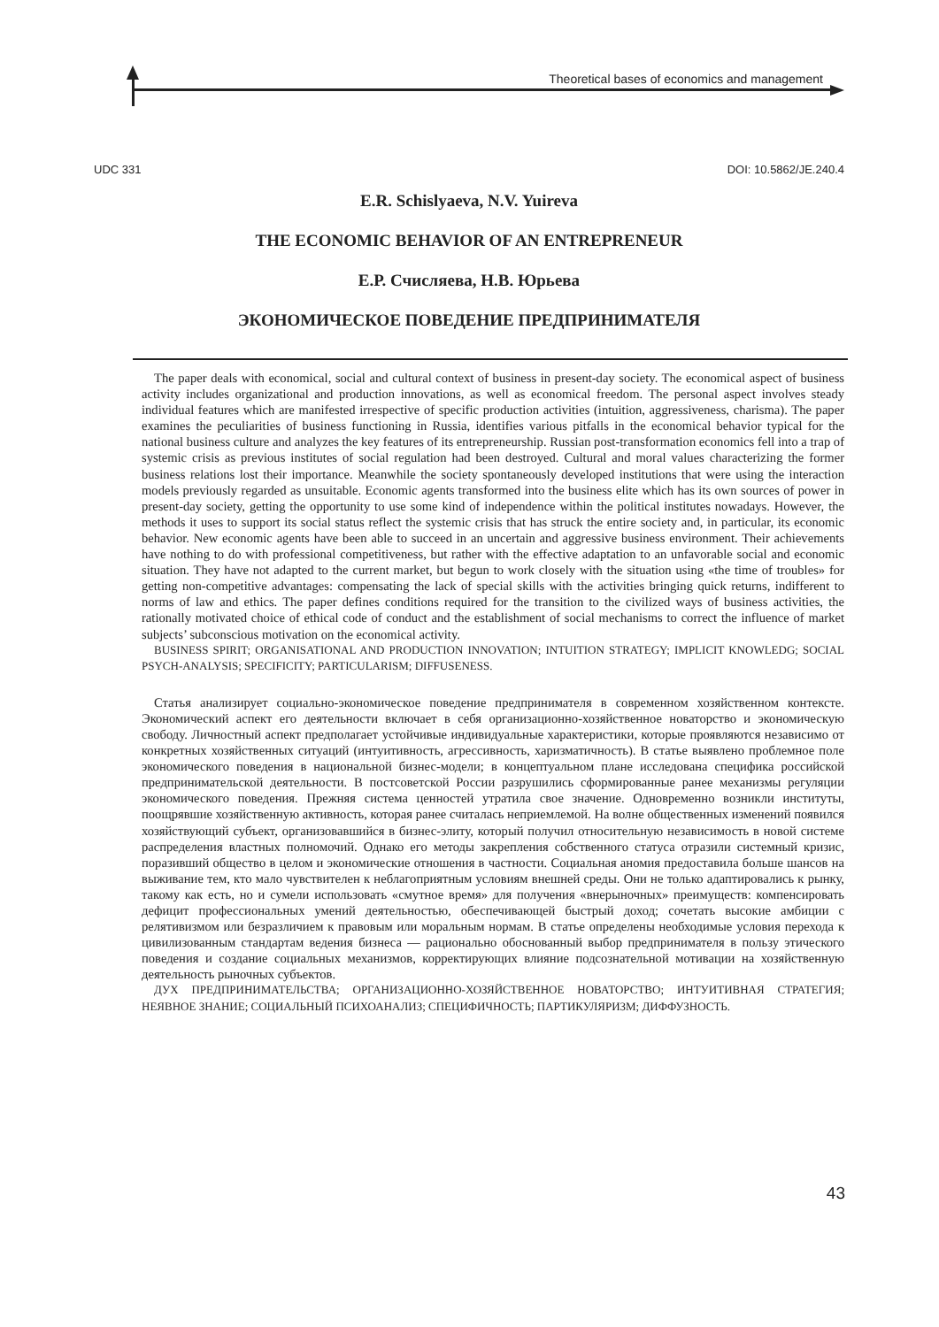Theoretical bases of economics and management
UDC 331 DOI: 10.5862/JE.240.4
E.R. Schislyaeva, N.V. Yuireva
THE ECONOMIC BEHAVIOR OF AN ENTREPRENEUR
Е.Р. Счисляева, Н.В. Юрьева
ЭКОНОМИЧЕСКОЕ ПОВЕДЕНИЕ ПРЕДПРИНИМАТЕЛЯ
The paper deals with economical, social and cultural context of business in present-day society. The economical aspect of business activity includes organizational and production innovations, as well as economical freedom. The personal aspect involves steady individual features which are manifested irrespective of specific production activities (intuition, aggressiveness, charisma). The paper examines the peculiarities of business functioning in Russia, identifies various pitfalls in the economical behavior typical for the national business culture and analyzes the key features of its entrepreneurship. Russian post-transformation economics fell into a trap of systemic crisis as previous institutes of social regulation had been destroyed. Cultural and moral values characterizing the former business relations lost their importance. Meanwhile the society spontaneously developed institutions that were using the interaction models previously regarded as unsuitable. Economic agents transformed into the business elite which has its own sources of power in present-day society, getting the opportunity to use some kind of independence within the political institutes nowadays. However, the methods it uses to support its social status reflect the systemic crisis that has struck the entire society and, in particular, its economic behavior. New economic agents have been able to succeed in an uncertain and aggressive business environment. Their achievements have nothing to do with professional competitiveness, but rather with the effective adaptation to an unfavorable social and economic situation. They have not adapted to the current market, but begun to work closely with the situation using «the time of troubles» for getting non-competitive advantages: compensating the lack of special skills with the activities bringing quick returns, indifferent to norms of law and ethics. The paper defines conditions required for the transition to the civilized ways of business activities, the rationally motivated choice of ethical code of conduct and the establishment of social mechanisms to correct the influence of market subjects’ subconscious motivation on the economical activity.
BUSINESS SPIRIT; ORGANISATIONAL AND PRODUCTION INNOVATION; INTUITION STRATEGY; IMPLICIT KNOWLEDG; SOCIAL PSYCH-ANALYSIS; SPECIFICITY; PARTICULARISM; DIFFUSENESS.
Статья анализирует социально-экономическое поведение предпринимателя в современном хозяйственном контексте. Экономический аспект его деятельности включает в себя организационно-хозяйственное новаторство и экономическую свободу. Личностный аспект предполагает устойчивые индивидуальные характеристики, которые проявляются независимо от конкретных хозяйственных ситуаций (интуитивность, агрессивность, харизматичность). В статье выявлено проблемное поле экономического поведения в национальной бизнес-модели; в концептуальном плане исследована специфика российской предпринимательской деятельности. В постсоветской России разрушились сформированные ранее механизмы регуляции экономического поведения. Прежняя система ценностей утратила свое значение. Одновременно возникли институты, поощрявшие хозяйственную активность, которая ранее считалась неприемлемой. На волне общественных изменений появился хозяйствующий субъект, организовавшийся в бизнес-элиту, который получил относительную независимость в новой системе распределения властных полномочий. Однако его методы закрепления собственного статуса отразили системный кризис, поразивший общество в целом и экономические отношения в частности. Социальная аномия предоставила больше шансов на выживание тем, кто мало чувствителен к неблагоприятным условиям внешней среды. Они не только адаптировались к рынку, такому как есть, но и сумели использовать «смутное время» для получения «внерыночных» преимуществ: компенсировать дефицит профессиональных умений деятельностью, обеспечивающей быстрый доход; сочетать высокие амбиции с релятивизмом или безразличием к правовым или моральным нормам. В статье определены необходимые условия перехода к цивилизованным стандартам ведения бизнеса — рационально обоснованный выбор предпринимателя в пользу этического поведения и создание социальных механизмов, корректирующих влияние подсознательной мотивации на хозяйственную деятельность рыночных субъектов.
ДУХ ПРЕДПРИНИМАТЕЛЬСТВА; ОРГАНИЗАЦИОННО-ХОЗЯЙСТВЕННОЕ НОВАТОРСТВО; ИНТУИТИВНАЯ СТРАТЕГИЯ; НЕЯВНОЕ ЗНАНИЕ; СОЦИАЛЬНЫЙ ПСИХОАНАЛИЗ; СПЕЦИФИЧНОСТЬ; ПАРТИКУЛЯРИЗМ; ДИФФУЗНОСТЬ.
43